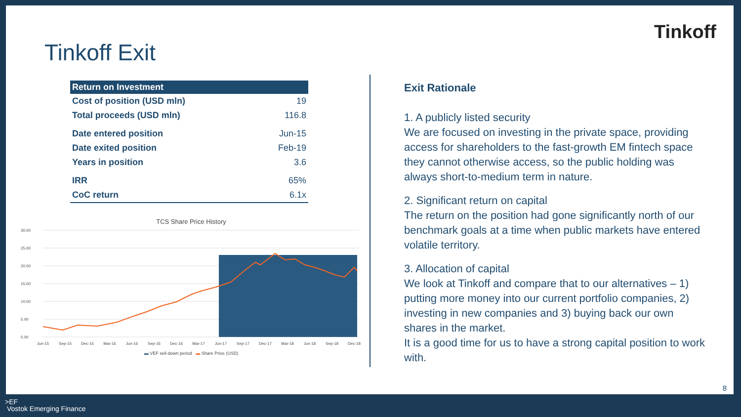Tinkoff Exit
Tinkoff
| Return on Investment | |
| --- | --- |
| Cost of position (USD mln) | 19 |
| Total proceeds (USD mln) | 116.8 |
| Date entered position | Jun-15 |
| Date exited position | Feb-19 |
| Years in position | 3.6 |
| IRR | 65% |
| CoC return | 6.1x |
TCS Share Price History
30.00
25.00
20.00
15.00
10.00
5.00
0.00
Jun-15
Sep-15
Dec-15
Mar-16
Jun-16
Sep-16
Dec-16
Mar-17
Jun-17
Sep-17
Dec-17
Mar-18
Jun-18
Sep-18
Dec-18
▬ VEF sell-down period ▬ Share Price (USD)
Exit Rationale
1. A publicly listed security
We are focused on investing in the private space, providing access for shareholders to the fast-growth EM fintech space they cannot otherwise access, so the public holding was always short-to-medium term in nature.
2. Significant return on capital
The return on the position had gone significantly north of our benchmark goals at a time when public markets have entered volatile territory.
3. Allocation of capital
We look at Tinkoff and compare that to our alternatives – 1) putting more money into our current portfolio companies, 2) investing in new companies and 3) buying back our own shares in the market.
It is a good time for us to have a strong capital position to work with.
8
>EF
Vostok Emerging Finance